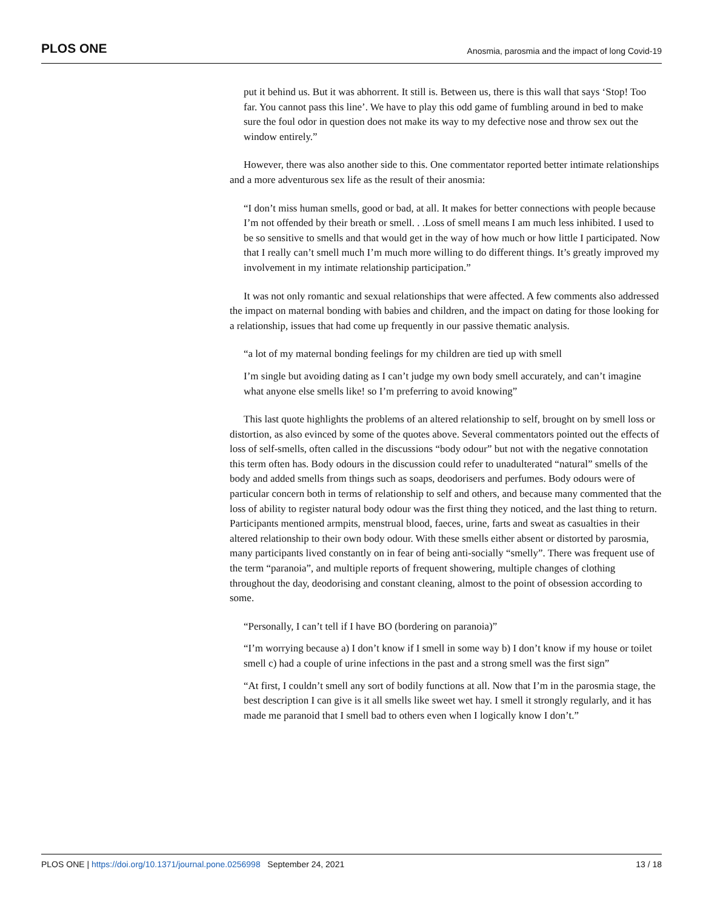PLOS ONE Anosmia, parosmia and the impact of long Covid-19
put it behind us. But it was abhorrent. It still is. Between us, there is this wall that says ‘Stop! Too far. You cannot pass this line’. We have to play this odd game of fumbling around in bed to make sure the foul odor in question does not make its way to my defective nose and throw sex out the window entirely.”
However, there was also another side to this. One commentator reported better intimate relationships and a more adventurous sex life as the result of their anosmia:
“I don’t miss human smells, good or bad, at all. It makes for better connections with people because I’m not offended by their breath or smell. . .Loss of smell means I am much less inhibited. I used to be so sensitive to smells and that would get in the way of how much or how little I participated. Now that I really can’t smell much I’m much more willing to do different things. It’s greatly improved my involvement in my intimate relationship participation.”
It was not only romantic and sexual relationships that were affected. A few comments also addressed the impact on maternal bonding with babies and children, and the impact on dating for those looking for a relationship, issues that had come up frequently in our passive thematic analysis.
“a lot of my maternal bonding feelings for my children are tied up with smell
I’m single but avoiding dating as I can’t judge my own body smell accurately, and can’t imagine what anyone else smells like! so I’m preferring to avoid knowing”
This last quote highlights the problems of an altered relationship to self, brought on by smell loss or distortion, as also evinced by some of the quotes above. Several commentators pointed out the effects of loss of self-smells, often called in the discussions “body odour” but not with the negative connotation this term often has. Body odours in the discussion could refer to unadulterated “natural” smells of the body and added smells from things such as soaps, deodorisers and perfumes. Body odours were of particular concern both in terms of relationship to self and others, and because many commented that the loss of ability to register natural body odour was the first thing they noticed, and the last thing to return. Participants mentioned armpits, menstrual blood, faeces, urine, farts and sweat as casualties in their altered relationship to their own body odour. With these smells either absent or distorted by parosmia, many participants lived constantly on in fear of being anti-socially “smelly”. There was frequent use of the term “paranoia”, and multiple reports of frequent showering, multiple changes of clothing throughout the day, deodorising and constant cleaning, almost to the point of obsession according to some.
“Personally, I can’t tell if I have BO (bordering on paranoia)”
“I’m worrying because a) I don’t know if I smell in some way b) I don’t know if my house or toilet smell c) had a couple of urine infections in the past and a strong smell was the first sign”
“At first, I couldn’t smell any sort of bodily functions at all. Now that I’m in the parosmia stage, the best description I can give is it all smells like sweet wet hay. I smell it strongly regularly, and it has made me paranoid that I smell bad to others even when I logically know I don’t.”
PLOS ONE | https://doi.org/10.1371/journal.pone.0256998 September 24, 2021 13 / 18